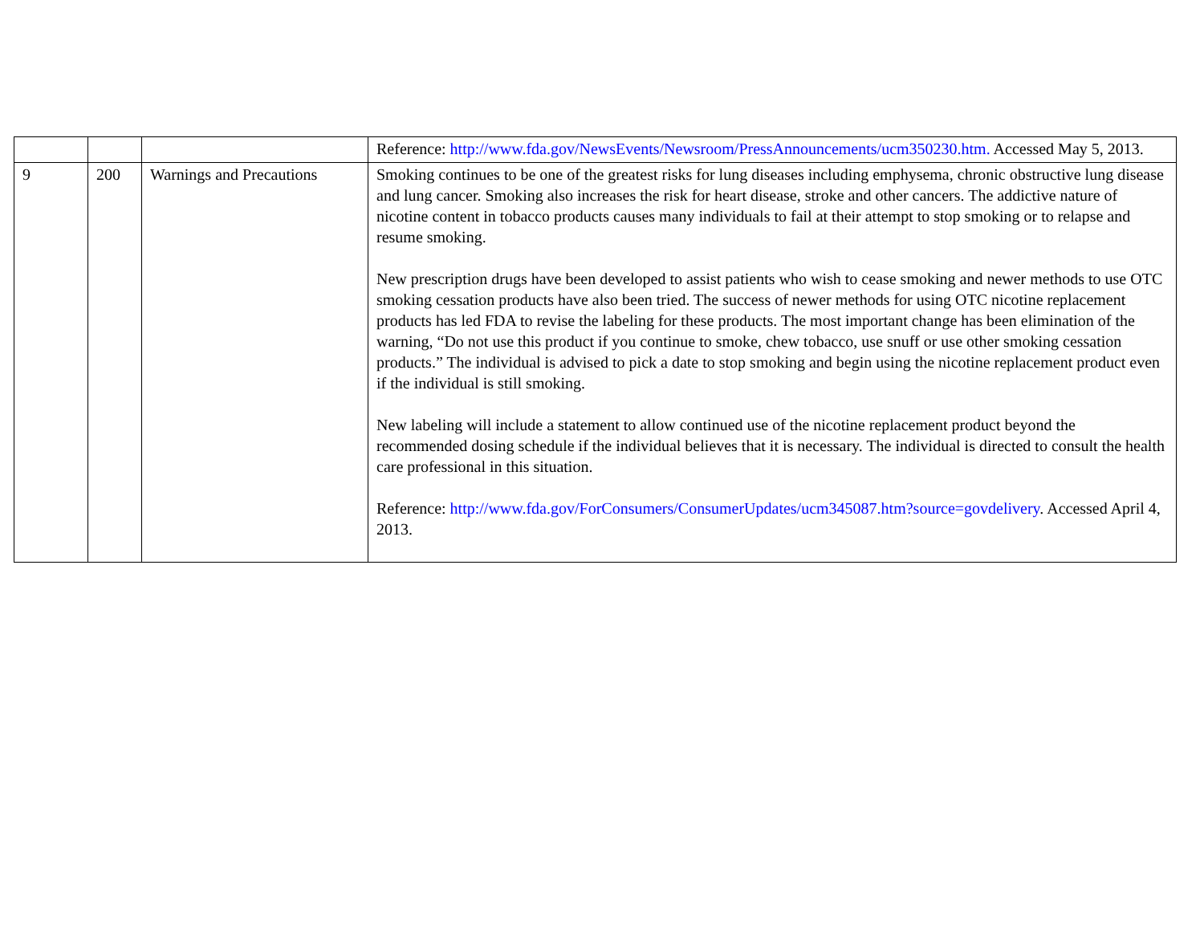| | | | Reference: http://www.fda.gov/NewsEvents/Newsroom/PressAnnouncements/ucm350230.htm. Accessed May 5, 2013. |
| 9 | 200 | Warnings and Precautions | Smoking continues to be one of the greatest risks for lung diseases including emphysema, chronic obstructive lung disease and lung cancer. Smoking also increases the risk for heart disease, stroke and other cancers. The addictive nature of nicotine content in tobacco products causes many individuals to fail at their attempt to stop smoking or to relapse and resume smoking. New prescription drugs have been developed to assist patients who wish to cease smoking and newer methods to use OTC smoking cessation products have also been tried. The success of newer methods for using OTC nicotine replacement products has led FDA to revise the labeling for these products. The most important change has been elimination of the warning, “Do not use this product if you continue to smoke, chew tobacco, use snuff or use other smoking cessation products.” The individual is advised to pick a date to stop smoking and begin using the nicotine replacement product even if the individual is still smoking. New labeling will include a statement to allow continued use of the nicotine replacement product beyond the recommended dosing schedule if the individual believes that it is necessary. The individual is directed to consult the health care professional in this situation. Reference: http://www.fda.gov/ForConsumers/ConsumerUpdates/ucm345087.htm?source=govdelivery . Accessed April 4, 2013. |